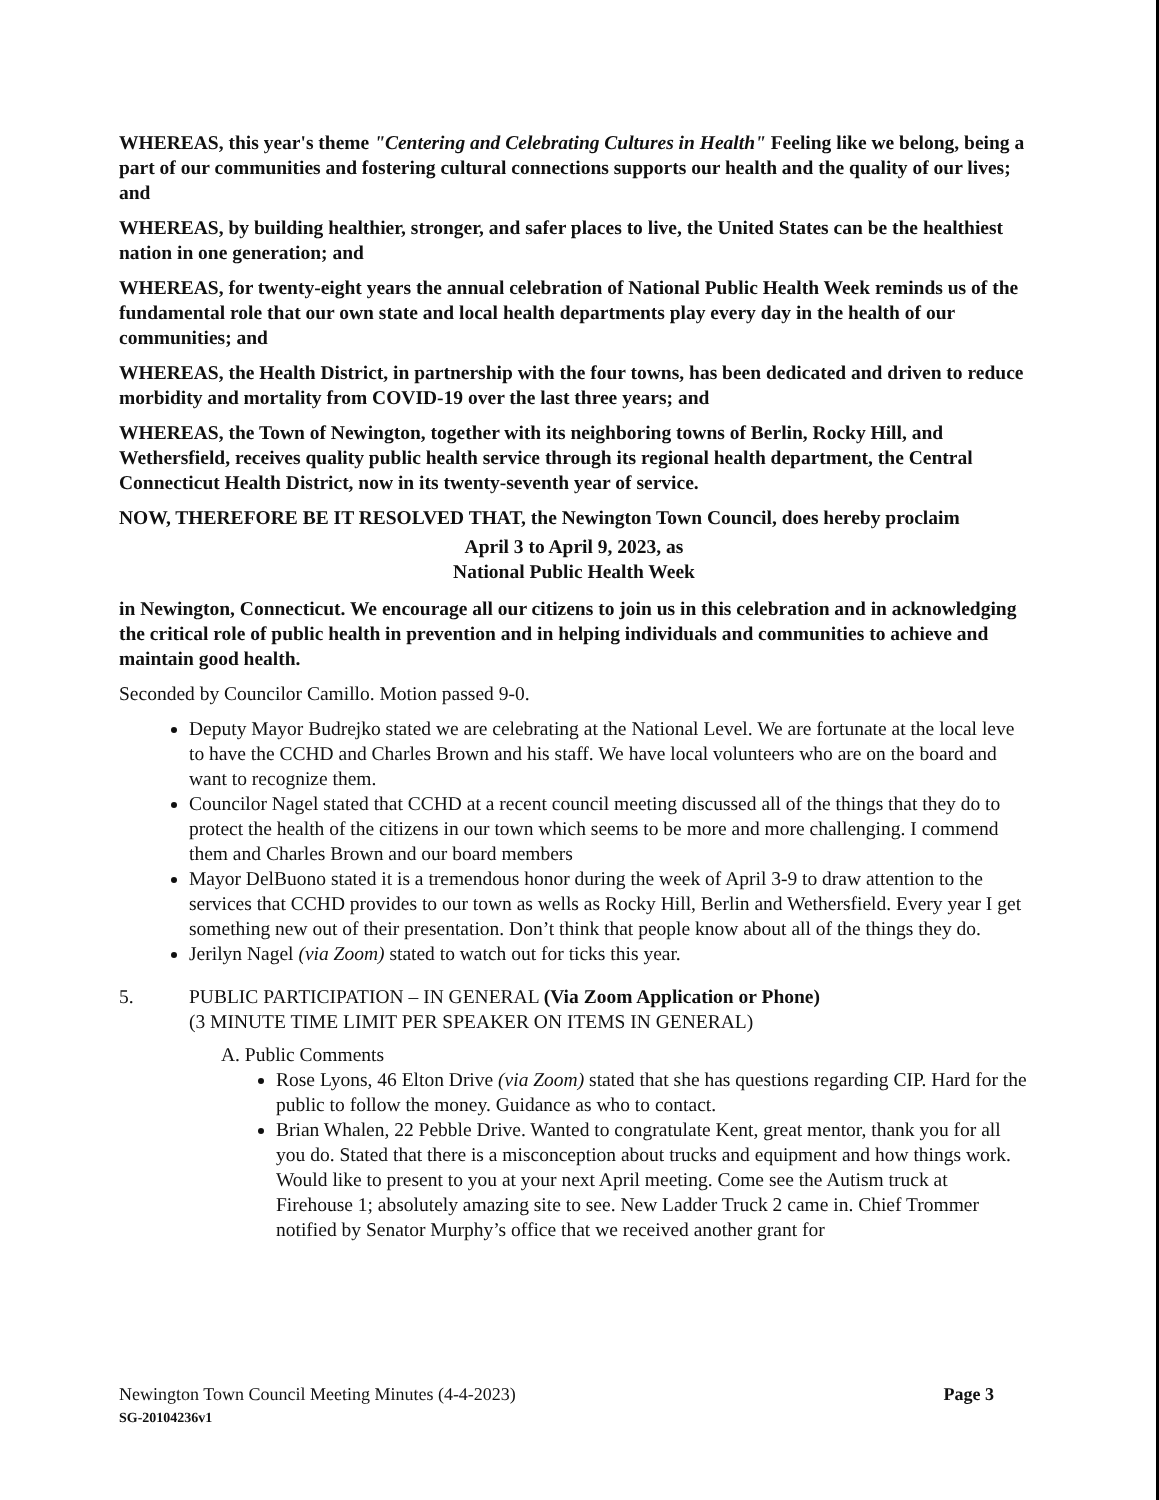WHEREAS, this year's theme "Centering and Celebrating Cultures in Health" Feeling like we belong, being a part of our communities and fostering cultural connections supports our health and the quality of our lives; and
WHEREAS, by building healthier, stronger, and safer places to live, the United States can be the healthiest nation in one generation; and
WHEREAS, for twenty-eight years the annual celebration of National Public Health Week reminds us of the fundamental role that our own state and local health departments play every day in the health of our communities; and
WHEREAS, the Health District, in partnership with the four towns, has been dedicated and driven to reduce morbidity and mortality from COVID-19 over the last three years; and
WHEREAS, the Town of Newington, together with its neighboring towns of Berlin, Rocky Hill, and Wethersfield, receives quality public health service through its regional health department, the Central Connecticut Health District, now in its twenty-seventh year of service.
NOW, THEREFORE BE IT RESOLVED THAT, the Newington Town Council, does hereby proclaim
April 3 to April 9, 2023, as
National Public Health Week
in Newington, Connecticut. We encourage all our citizens to join us in this celebration and in acknowledging the critical role of public health in prevention and in helping individuals and communities to achieve and maintain good health.
Seconded by Councilor Camillo. Motion passed 9-0.
Deputy Mayor Budrejko stated we are celebrating at the National Level. We are fortunate at the local leve to have the CCHD and Charles Brown and his staff. We have local volunteers who are on the board and want to recognize them.
Councilor Nagel stated that CCHD at a recent council meeting discussed all of the things that they do to protect the health of the citizens in our town which seems to be more and more challenging. I commend them and Charles Brown and our board members
Mayor DelBuono stated it is a tremendous honor during the week of April 3-9 to draw attention to the services that CCHD provides to our town as wells as Rocky Hill, Berlin and Wethersfield. Every year I get something new out of their presentation. Don’t think that people know about all of the things they do.
Jerilyn Nagel (via Zoom) stated to watch out for ticks this year.
5. PUBLIC PARTICIPATION – IN GENERAL (Via Zoom Application or Phone)
(3 MINUTE TIME LIMIT PER SPEAKER ON ITEMS IN GENERAL)
A. Public Comments
Rose Lyons, 46 Elton Drive (via Zoom) stated that she has questions regarding CIP. Hard for the public to follow the money. Guidance as who to contact.
Brian Whalen, 22 Pebble Drive. Wanted to congratulate Kent, great mentor, thank you for all you do. Stated that there is a misconception about trucks and equipment and how things work. Would like to present to you at your next April meeting. Come see the Autism truck at Firehouse 1; absolutely amazing site to see. New Ladder Truck 2 came in. Chief Trommer notified by Senator Murphy’s office that we received another grant for
Page 3 Newington Town Council Meeting Minutes (4-4-2023)
SG-20104236v1